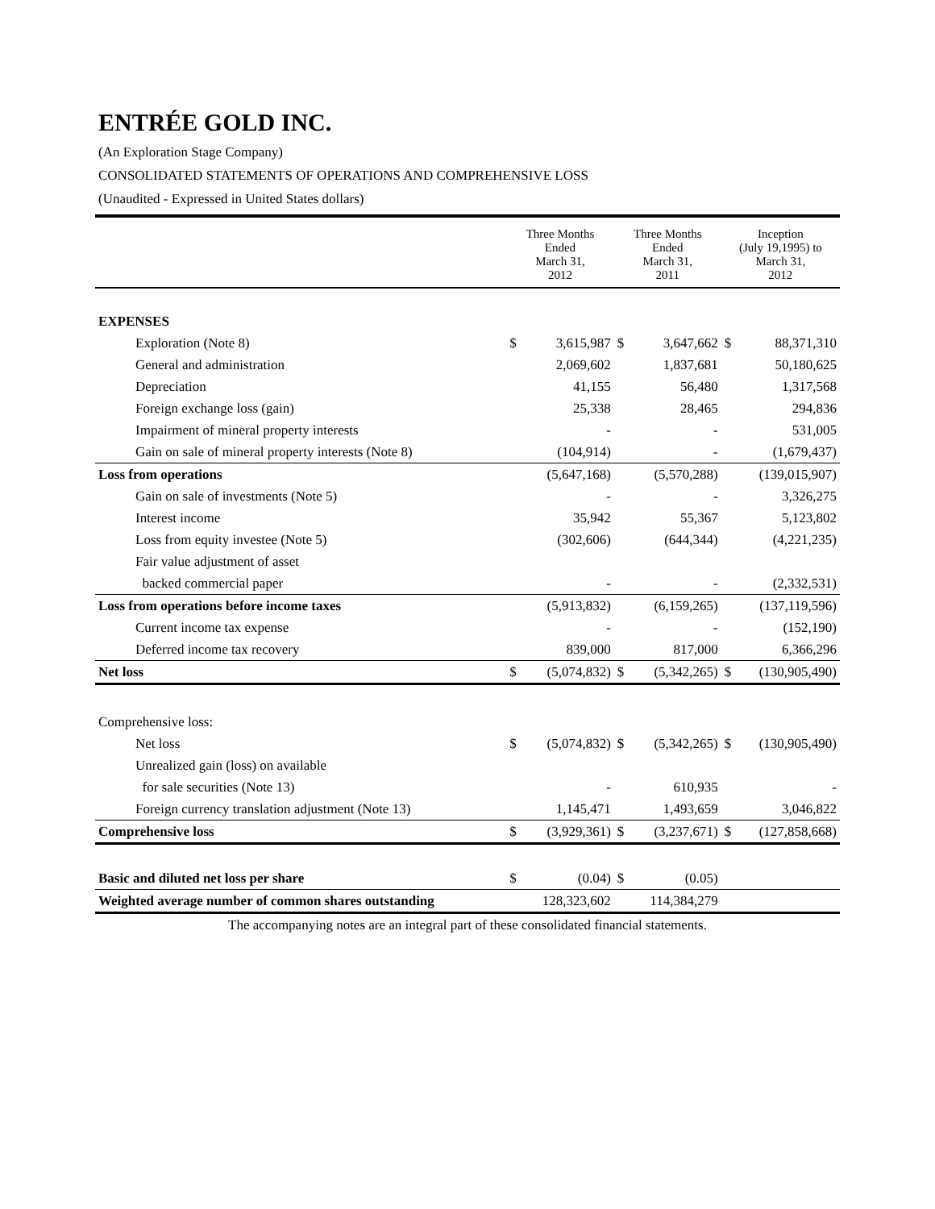ENTRÉE GOLD INC.
(An Exploration Stage Company)
CONSOLIDATED STATEMENTS OF OPERATIONS AND COMPREHENSIVE LOSS
(Unaudited - Expressed in United States dollars)
| | Three Months Ended March 31, 2012 | | Three Months Ended March 31, 2011 | | Inception (July 19,1995) to March 31, 2012 | |
| --- | --- | --- | --- | --- | --- | --- |
| EXPENSES | | | | | | |
| Exploration (Note 8) | $ | 3,615,987 | $ | 3,647,662 | $ | 88,371,310 |
| General and administration | | 2,069,602 | | 1,837,681 | | 50,180,625 |
| Depreciation | | 41,155 | | 56,480 | | 1,317,568 |
| Foreign exchange loss (gain) | | 25,338 | | 28,465 | | 294,836 |
| Impairment of mineral property interests | | - | | - | | 531,005 |
| Gain on sale of mineral property interests (Note 8) | | (104,914) | | - | | (1,679,437) |
| Loss from operations | | (5,647,168) | | (5,570,288) | | (139,015,907) |
| Gain on sale of investments (Note 5) | | - | | - | | 3,326,275 |
| Interest income | | 35,942 | | 55,367 | | 5,123,802 |
| Loss from equity investee (Note 5) | | (302,606) | | (644,344) | | (4,221,235) |
| Fair value adjustment of asset | | | | | | |
| backed commercial paper | | - | | - | | (2,332,531) |
| Loss from operations before income taxes | | (5,913,832) | | (6,159,265) | | (137,119,596) |
| Current income tax expense | | - | | - | | (152,190) |
| Deferred income tax recovery | | 839,000 | | 817,000 | | 6,366,296 |
| Net loss | $ | (5,074,832) | $ | (5,342,265) | $ | (130,905,490) |
| Comprehensive loss: | | | | | | |
| Net loss | $ | (5,074,832) | $ | (5,342,265) | $ | (130,905,490) |
| Unrealized gain (loss) on available | | | | | | |
| for sale securities (Note 13) | | - | | 610,935 | | - |
| Foreign currency translation adjustment (Note 13) | | 1,145,471 | | 1,493,659 | | 3,046,822 |
| Comprehensive loss | $ | (3,929,361) | $ | (3,237,671) | $ | (127,858,668) |
| Basic and diluted net loss per share | $ | (0.04) | $ | (0.05) | | |
| Weighted average number of common shares outstanding | | 128,323,602 | | 114,384,279 | | |
The accompanying notes are an integral part of these consolidated financial statements.